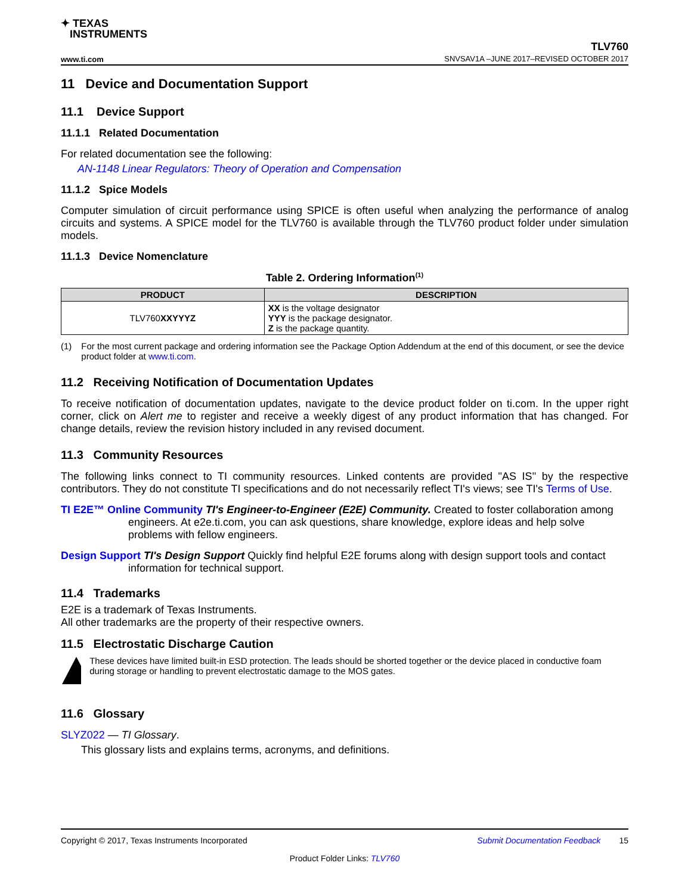✦ TEXAS
INSTRUMENTS
www.ti.com
TLV760
SNVSAV1A –JUNE 2017–REVISED OCTOBER 2017
11 Device and Documentation Support
11.1 Device Support
11.1.1 Related Documentation
For related documentation see the following:
AN-1148 Linear Regulators: Theory of Operation and Compensation
11.1.2 Spice Models
Computer simulation of circuit performance using SPICE is often useful when analyzing the performance of analog circuits and systems. A SPICE model for the TLV760 is available through the TLV760 product folder under simulation models.
11.1.3 Device Nomenclature
Table 2. Ordering Information<sup>(1)</sup>
| PRODUCT | DESCRIPTION |
| --- | --- |
| TLV760 XXYYYZ | XX is the voltage designator YYY is the package designator. Z is the package quantity. |
(1) For the most current package and ordering information see the Package Option Addendum at the end of this document, or see the device product folder at www.ti.com.
11.2 Receiving Notification of Documentation Updates
To receive notification of documentation updates, navigate to the device product folder on ti.com. In the upper right corner, click on Alert me to register and receive a weekly digest of any product information that has changed. For change details, review the revision history included in any revised document.
11.3 Community Resources
The following links connect to TI community resources. Linked contents are provided "AS IS" by the respective contributors. They do not constitute TI specifications and do not necessarily reflect TI's views; see TI's Terms of Use.
TI E2E™ Online Community TI's Engineer-to-Engineer (E2E) Community. Created to foster collaboration among engineers. At e2e.ti.com, you can ask questions, share knowledge, explore ideas and help solve problems with fellow engineers.
Design Support TI's Design Support Quickly find helpful E2E forums along with design support tools and contact information for technical support.
11.4 Trademarks
E2E is a trademark of Texas Instruments.
All other trademarks are the property of their respective owners.
11.5 Electrostatic Discharge Caution
These devices have limited built-in ESD protection. The leads should be shorted together or the device placed in conductive foam during storage or handling to prevent electrostatic damage to the MOS gates.
11.6 Glossary
SLYZ022 — TI Glossary.
This glossary lists and explains terms, acronyms, and definitions.
Copyright © 2017, Texas Instruments Incorporated Submit Documentation Feedback 15
Product Folder Links: TLV760